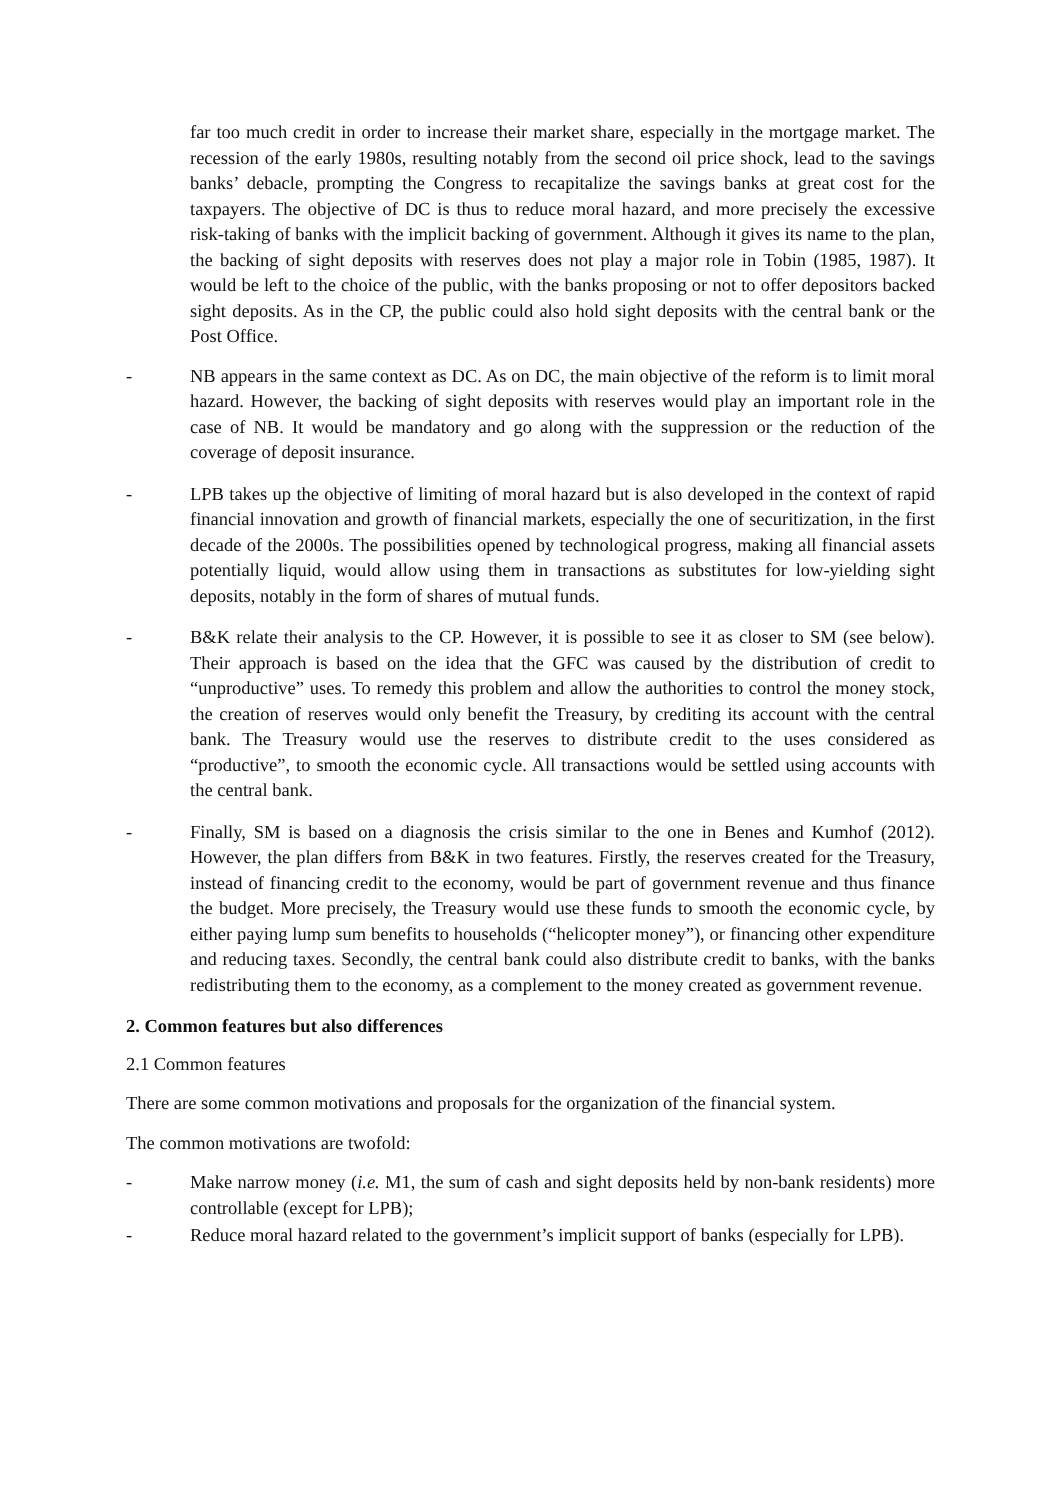far too much credit in order to increase their market share, especially in the mortgage market. The recession of the early 1980s, resulting notably from the second oil price shock, lead to the savings banks’ debacle, prompting the Congress to recapitalize the savings banks at great cost for the taxpayers. The objective of DC is thus to reduce moral hazard, and more precisely the excessive risk-taking of banks with the implicit backing of government. Although it gives its name to the plan, the backing of sight deposits with reserves does not play a major role in Tobin (1985, 1987). It would be left to the choice of the public, with the banks proposing or not to offer depositors backed sight deposits. As in the CP, the public could also hold sight deposits with the central bank or the Post Office.
- NB appears in the same context as DC. As on DC, the main objective of the reform is to limit moral hazard. However, the backing of sight deposits with reserves would play an important role in the case of NB. It would be mandatory and go along with the suppression or the reduction of the coverage of deposit insurance.
- LPB takes up the objective of limiting of moral hazard but is also developed in the context of rapid financial innovation and growth of financial markets, especially the one of securitization, in the first decade of the 2000s. The possibilities opened by technological progress, making all financial assets potentially liquid, would allow using them in transactions as substitutes for low-yielding sight deposits, notably in the form of shares of mutual funds.
- B&K relate their analysis to the CP. However, it is possible to see it as closer to SM (see below). Their approach is based on the idea that the GFC was caused by the distribution of credit to “unproductive” uses. To remedy this problem and allow the authorities to control the money stock, the creation of reserves would only benefit the Treasury, by crediting its account with the central bank. The Treasury would use the reserves to distribute credit to the uses considered as “productive”, to smooth the economic cycle. All transactions would be settled using accounts with the central bank.
- Finally, SM is based on a diagnosis the crisis similar to the one in Benes and Kumhof (2012). However, the plan differs from B&K in two features. Firstly, the reserves created for the Treasury, instead of financing credit to the economy, would be part of government revenue and thus finance the budget. More precisely, the Treasury would use these funds to smooth the economic cycle, by either paying lump sum benefits to households (“helicopter money”), or financing other expenditure and reducing taxes. Secondly, the central bank could also distribute credit to banks, with the banks redistributing them to the economy, as a complement to the money created as government revenue.
2. Common features but also differences
2.1 Common features
There are some common motivations and proposals for the organization of the financial system.
The common motivations are twofold:
- Make narrow money (i.e. M1, the sum of cash and sight deposits held by non-bank residents) more controllable (except for LPB);
- Reduce moral hazard related to the government’s implicit support of banks (especially for LPB).